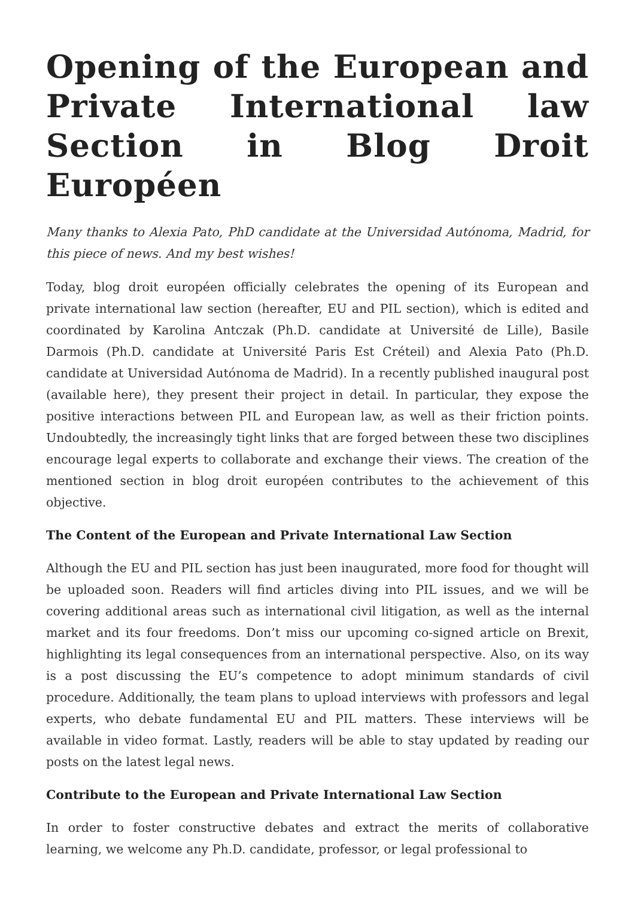Opening of the European and Private International law Section in Blog Droit Européen
Many thanks to Alexia Pato, PhD candidate at the Universidad Autónoma, Madrid, for this piece of news. And my best wishes!
Today, blog droit européen officially celebrates the opening of its European and private international law section (hereafter, EU and PIL section), which is edited and coordinated by Karolina Antczak (Ph.D. candidate at Université de Lille), Basile Darmois (Ph.D. candidate at Université Paris Est Créteil) and Alexia Pato (Ph.D. candidate at Universidad Autónoma de Madrid). In a recently published inaugural post (available here), they present their project in detail. In particular, they expose the positive interactions between PIL and European law, as well as their friction points. Undoubtedly, the increasingly tight links that are forged between these two disciplines encourage legal experts to collaborate and exchange their views. The creation of the mentioned section in blog droit européen contributes to the achievement of this objective.
The Content of the European and Private International Law Section
Although the EU and PIL section has just been inaugurated, more food for thought will be uploaded soon. Readers will find articles diving into PIL issues, and we will be covering additional areas such as international civil litigation, as well as the internal market and its four freedoms. Don’t miss our upcoming co-signed article on Brexit, highlighting its legal consequences from an international perspective. Also, on its way is a post discussing the EU’s competence to adopt minimum standards of civil procedure. Additionally, the team plans to upload interviews with professors and legal experts, who debate fundamental EU and PIL matters. These interviews will be available in video format. Lastly, readers will be able to stay updated by reading our posts on the latest legal news.
Contribute to the European and Private International Law Section
In order to foster constructive debates and extract the merits of collaborative learning, we welcome any Ph.D. candidate, professor, or legal professional to